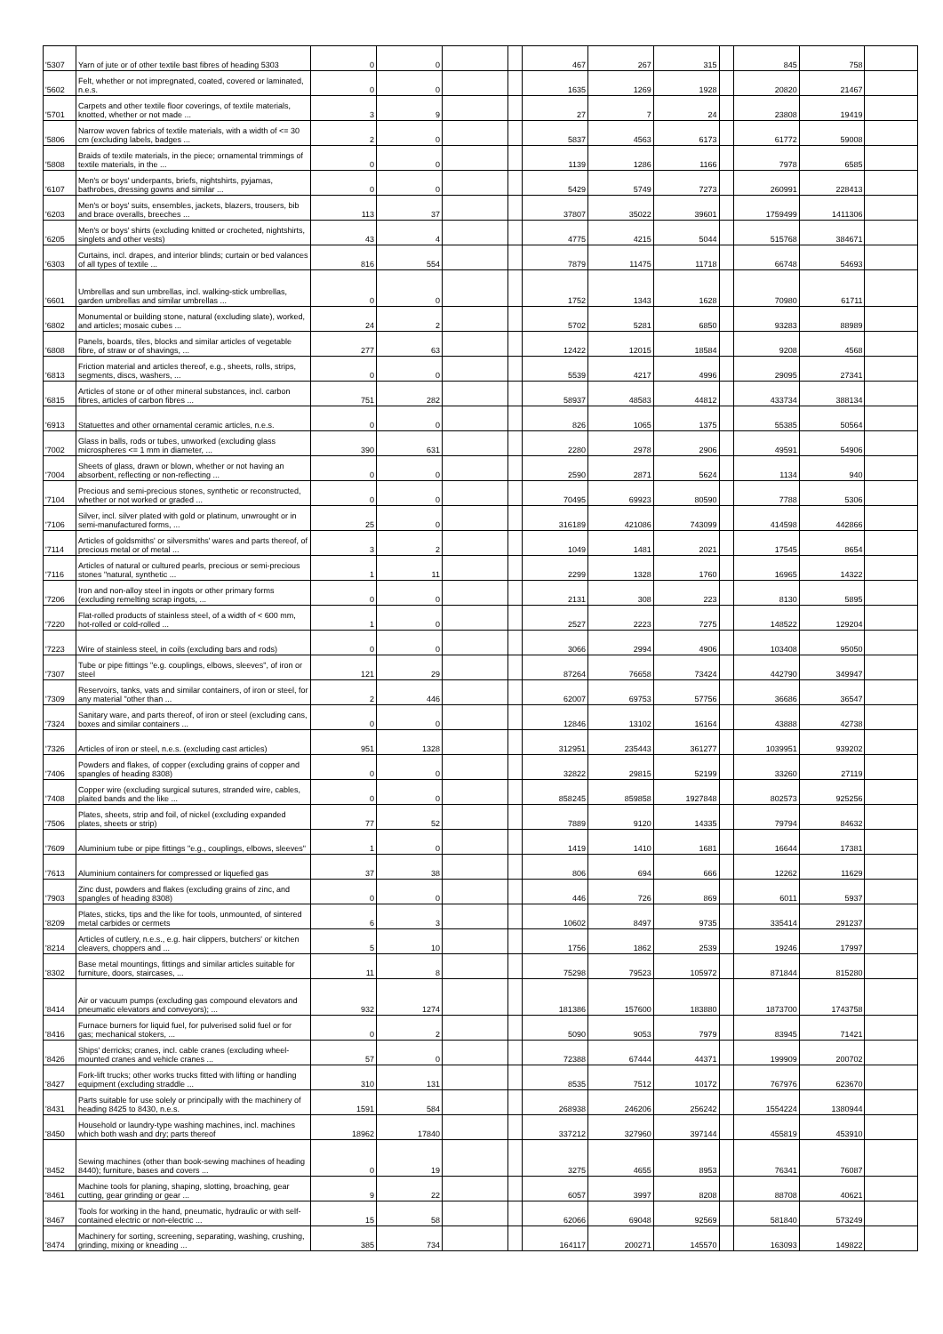| '5307 | Yarn of jute or of other textile bast fibres of heading 5303 | 0 | 0 | | | 467 | 267 | 315 | | 845 | 758 | |
| '5602 | Felt, whether or not impregnated, coated, covered or laminated, n.e.s. | 0 | 0 | | | 1635 | 1269 | 1928 | | 20820 | 21467 | |
| '5701 | Carpets and other textile floor coverings, of textile materials, knotted, whether or not made ... | 3 | 9 | | | 27 | 7 | 24 | | 23808 | 19419 | |
| '5806 | Narrow woven fabrics of textile materials, with a width of <= 30 cm (excluding labels, badges ... | 2 | 0 | | | 5837 | 4563 | 6173 | | 61772 | 59008 | |
| '5808 | Braids of textile materials, in the piece; ornamental trimmings of textile materials, in the ... | 0 | 0 | | | 1139 | 1286 | 1166 | | 7978 | 6585 | |
| '6107 | Men's or boys' underpants, briefs, nightshirts, pyjamas, bathrobes, dressing gowns and similar ... | 0 | 0 | | | 5429 | 5749 | 7273 | | 260991 | 228413 | |
| '6203 | Men's or boys' suits, ensembles, jackets, blazers, trousers, bib and brace overalls, breeches ... | 113 | 37 | | | 37807 | 35022 | 39601 | | 1759499 | 1411306 | |
| '6205 | Men's or boys' shirts (excluding knitted or crocheted, nightshirts, singlets and other vests) | 43 | 4 | | | 4775 | 4215 | 5044 | | 515768 | 384671 | |
| '6303 | Curtains, incl. drapes, and interior blinds; curtain or bed valances of all types of textile ... | 816 | 554 | | | 7879 | 11475 | 11718 | | 66748 | 54693 | |
| '6601 | Umbrellas and sun umbrellas, incl. walking-stick umbrellas, garden umbrellas and similar umbrellas ... | 0 | 0 | | | 1752 | 1343 | 1628 | | 70980 | 61711 | |
| '6802 | Monumental or building stone, natural (excluding slate), worked, and articles; mosaic cubes ... | 24 | 2 | | | 5702 | 5281 | 6850 | | 93283 | 88989 | |
| '6808 | Panels, boards, tiles, blocks and similar articles of vegetable fibre, of straw or of shavings, ... | 277 | 63 | | | 12422 | 12015 | 18584 | | 9208 | 4568 | |
| '6813 | Friction material and articles thereof, e.g., sheets, rolls, strips, segments, discs, washers, ... | 0 | 0 | | | 5539 | 4217 | 4996 | | 29095 | 27341 | |
| '6815 | Articles of stone or of other mineral substances, incl. carbon fibres, articles of carbon fibres ... | 751 | 282 | | | 58937 | 48583 | 44812 | | 433734 | 388134 | |
| '6913 | Statuettes and other ornamental ceramic articles, n.e.s. | 0 | 0 | | | 826 | 1065 | 1375 | | 55385 | 50564 | |
| '7002 | Glass in balls, rods or tubes, unworked (excluding glass microspheres <= 1 mm in diameter, ... | 390 | 631 | | | 2280 | 2978 | 2906 | | 49591 | 54906 | |
| '7004 | Sheets of glass, drawn or blown, whether or not having an absorbent, reflecting or non-reflecting ... | 0 | 0 | | | 2590 | 2871 | 5624 | | 1134 | 940 | |
| '7104 | Precious and semi-precious stones, synthetic or reconstructed, whether or not worked or graded ... | 0 | 0 | | | 70495 | 69923 | 80590 | | 7788 | 5306 | |
| '7106 | Silver, incl. silver plated with gold or platinum, unwrought or in semi-manufactured forms, ... | 25 | 0 | | | 316189 | 421086 | 743099 | | 414598 | 442866 | |
| '7114 | Articles of goldsmiths' or silversmiths' wares and parts thereof, of precious metal or of metal ... | 3 | 2 | | | 1049 | 1481 | 2021 | | 17545 | 8654 | |
| '7116 | Articles of natural or cultured pearls, precious or semi-precious stones "natural, synthetic ... | 1 | 11 | | | 2299 | 1328 | 1760 | | 16965 | 14322 | |
| '7206 | Iron and non-alloy steel in ingots or other primary forms (excluding remelting scrap ingots, ... | 0 | 0 | | | 2131 | 308 | 223 | | 8130 | 5895 | |
| '7220 | Flat-rolled products of stainless steel, of a width of < 600 mm, hot-rolled or cold-rolled ... | 1 | 0 | | | 2527 | 2223 | 7275 | | 148522 | 129204 | |
| '7223 | Wire of stainless steel, in coils (excluding bars and rods) | 0 | 0 | | | 3066 | 2994 | 4906 | | 103408 | 95050 | |
| '7307 | Tube or pipe fittings "e.g. couplings, elbows, sleeves", of iron or steel | 121 | 29 | | | 87264 | 76658 | 73424 | | 442790 | 349947 | |
| '7309 | Reservoirs, tanks, vats and similar containers, of iron or steel, for any material "other than ... | 2 | 446 | | | 62007 | 69753 | 57756 | | 36686 | 36547 | |
| '7324 | Sanitary ware, and parts thereof, of iron or steel (excluding cans, boxes and similar containers ... | 0 | 0 | | | 12846 | 13102 | 16164 | | 43888 | 42738 | |
| '7326 | Articles of iron or steel, n.e.s. (excluding cast articles) | 951 | 1328 | | | 312951 | 235443 | 361277 | | 1039951 | 939202 | |
| '7406 | Powders and flakes, of copper (excluding grains of copper and spangles of heading 8308) | 0 | 0 | | | 32822 | 29815 | 52199 | | 33260 | 27119 | |
| '7408 | Copper wire (excluding surgical sutures, stranded wire, cables, plaited bands and the like ... | 0 | 0 | | | 858245 | 859858 | 1927848 | | 802573 | 925256 | |
| '7506 | Plates, sheets, strip and foil, of nickel (excluding expanded plates, sheets or strip) | 77 | 52 | | | 7889 | 9120 | 14335 | | 79794 | 84632 | |
| '7609 | Aluminium tube or pipe fittings "e.g., couplings, elbows, sleeves" | 1 | 0 | | | 1419 | 1410 | 1681 | | 16644 | 17381 | |
| '7613 | Aluminium containers for compressed or liquefied gas | 37 | 38 | | | 806 | 694 | 666 | | 12262 | 11629 | |
| '7903 | Zinc dust, powders and flakes (excluding grains of zinc, and spangles of heading 8308) | 0 | 0 | | | 446 | 726 | 869 | | 6011 | 5937 | |
| '8209 | Plates, sticks, tips and the like for tools, unmounted, of sintered metal carbides or cermets | 6 | 3 | | | 10602 | 8497 | 9735 | | 335414 | 291237 | |
| '8214 | Articles of cutlery, n.e.s., e.g. hair clippers, butchers' or kitchen cleavers, choppers and ... | 5 | 10 | | | 1756 | 1862 | 2539 | | 19246 | 17997 | |
| '8302 | Base metal mountings, fittings and similar articles suitable for furniture, doors, staircases, ... | 11 | 8 | | | 75298 | 79523 | 105972 | | 871844 | 815280 | |
| '8414 | Air or vacuum pumps (excluding gas compound elevators and pneumatic elevators and conveyors); ... | 932 | 1274 | | | 181386 | 157600 | 183880 | | 1873700 | 1743758 | |
| '8416 | Furnace burners for liquid fuel, for pulverised solid fuel or for gas; mechanical stokers, ... | 0 | 2 | | | 5090 | 9053 | 7979 | | 83945 | 71421 | |
| '8426 | Ships' derricks; cranes, incl. cable cranes (excluding wheel-mounted cranes and vehicle cranes ... | 57 | 0 | | | 72388 | 67444 | 44371 | | 199909 | 200702 | |
| '8427 | Fork-lift trucks; other works trucks fitted with lifting or handling equipment (excluding straddle ... | 310 | 131 | | | 8535 | 7512 | 10172 | | 767976 | 623670 | |
| '8431 | Parts suitable for use solely or principally with the machinery of heading 8425 to 8430, n.e.s. | 1591 | 584 | | | 268938 | 246206 | 256242 | | 1554224 | 1380944 | |
| '8450 | Household or laundry-type washing machines, incl. machines which both wash and dry; parts thereof | 18962 | 17840 | | | 337212 | 327960 | 397144 | | 455819 | 453910 | |
| '8452 | Sewing machines (other than book-sewing machines of heading 8440); furniture, bases and covers ... | 0 | 19 | | | 3275 | 4655 | 8953 | | 76341 | 76087 | |
| '8461 | Machine tools for planing, shaping, slotting, broaching, gear cutting, gear grinding or gear ... | 9 | 22 | | | 6057 | 3997 | 8208 | | 88708 | 40621 | |
| '8467 | Tools for working in the hand, pneumatic, hydraulic or with self-contained electric or non-electric ... | 15 | 58 | | | 62066 | 69048 | 92569 | | 581840 | 573249 | |
| '8474 | Machinery for sorting, screening, separating, washing, crushing, grinding, mixing or kneading ... | 385 | 734 | | | 164117 | 200271 | 145570 | | 163093 | 149822 | |